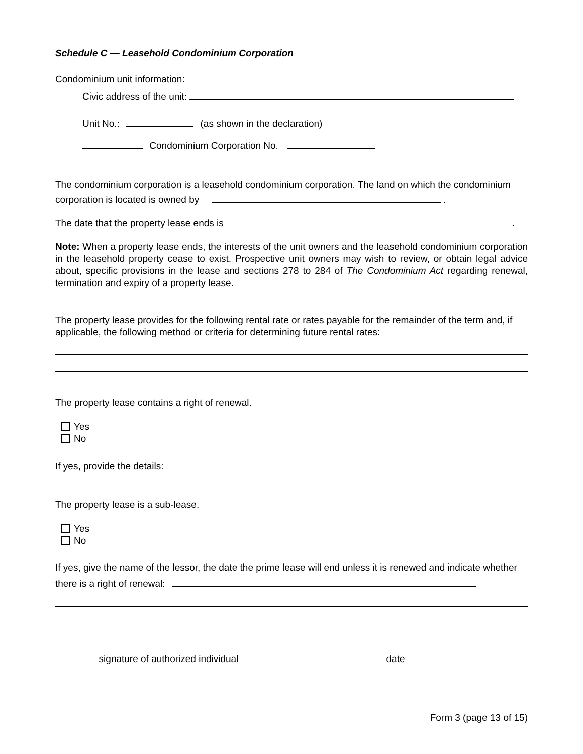Schedule C — Leasehold Condominium Corporation
Condominium unit information:
Civic address of the unit:
Unit No.: (as shown in the declaration)
Condominium Corporation No.
The condominium corporation is a leasehold condominium corporation. The land on which the condominium corporation is located is owned by .
The date that the property lease ends is .
Note: When a property lease ends, the interests of the unit owners and the leasehold condominium corporation in the leasehold property cease to exist. Prospective unit owners may wish to review, or obtain legal advice about, specific provisions in the lease and sections 278 to 284 of The Condominium Act regarding renewal, termination and expiry of a property lease.
The property lease provides for the following rental rate or rates payable for the remainder of the term and, if applicable, the following method or criteria for determining future rental rates:
The property lease contains a right of renewal.
Yes
No
If yes, provide the details:
The property lease is a sub-lease.
Yes
No
If yes, give the name of the lessor, the date the prime lease will end unless it is renewed and indicate whether there is a right of renewal:
signature of authorized individual
date
Form 3 (page 13 of 15)